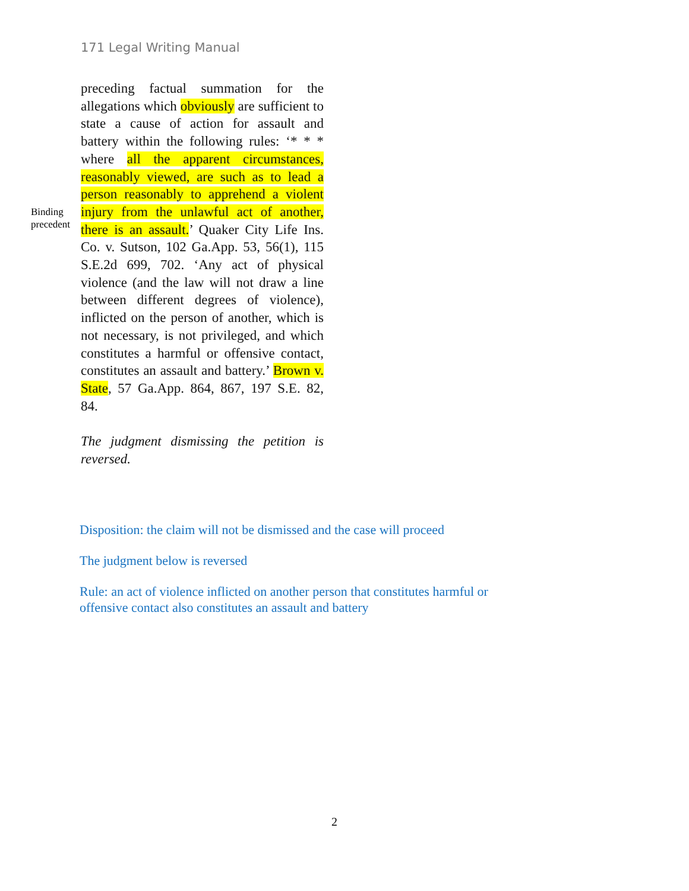171 Legal Writing Manual
Binding precedent
preceding factual summation for the allegations which obviously are sufficient to state a cause of action for assault and battery within the following rules: ‘* * * where all the apparent circumstances, reasonably viewed, are such as to lead a person reasonably to apprehend a violent injury from the unlawful act of another, there is an assault.’ Quaker City Life Ins. Co. v. Sutson, 102 Ga.App. 53, 56(1), 115 S.E.2d 699, 702. ‘Any act of physical violence (and the law will not draw a line between different degrees of violence), inflicted on the person of another, which is not necessary, is not privileged, and which constitutes a harmful or offensive contact, constitutes an assault and battery.’ Brown v. State, 57 Ga.App. 864, 867, 197 S.E. 82, 84.
The judgment dismissing the petition is reversed.
Disposition: the claim will not be dismissed and the case will proceed
The judgment below is reversed
Rule: an act of violence inflicted on another person that constitutes harmful or offensive contact also constitutes an assault and battery
2